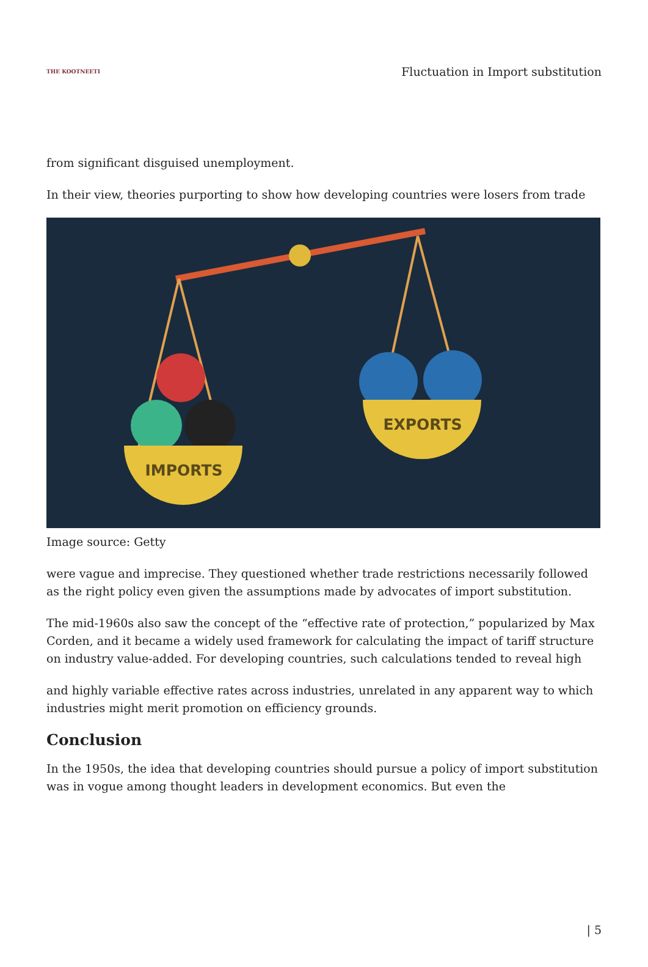THE KOOTNEETI
Fluctuation in Import substitution
from significant disguised unemployment.
In their view, theories purporting to show how developing countries were losers from trade
IMPORTS
EXPORTS
Image source: Getty
were vague and imprecise. They questioned whether trade restrictions necessarily followed as the right policy even given the assumptions made by advocates of import substitution.
The mid-1960s also saw the concept of the “effective rate of protection,” popularized by Max Corden, and it became a widely used framework for calculating the impact of tariff structure on industry value-added. For developing countries, such calculations tended to reveal high
and highly variable effective rates across industries, unrelated in any apparent way to which industries might merit promotion on efficiency grounds.
Conclusion
In the 1950s, the idea that developing countries should pursue a policy of import substitution was in vogue among thought leaders in development economics. But even the
| 5